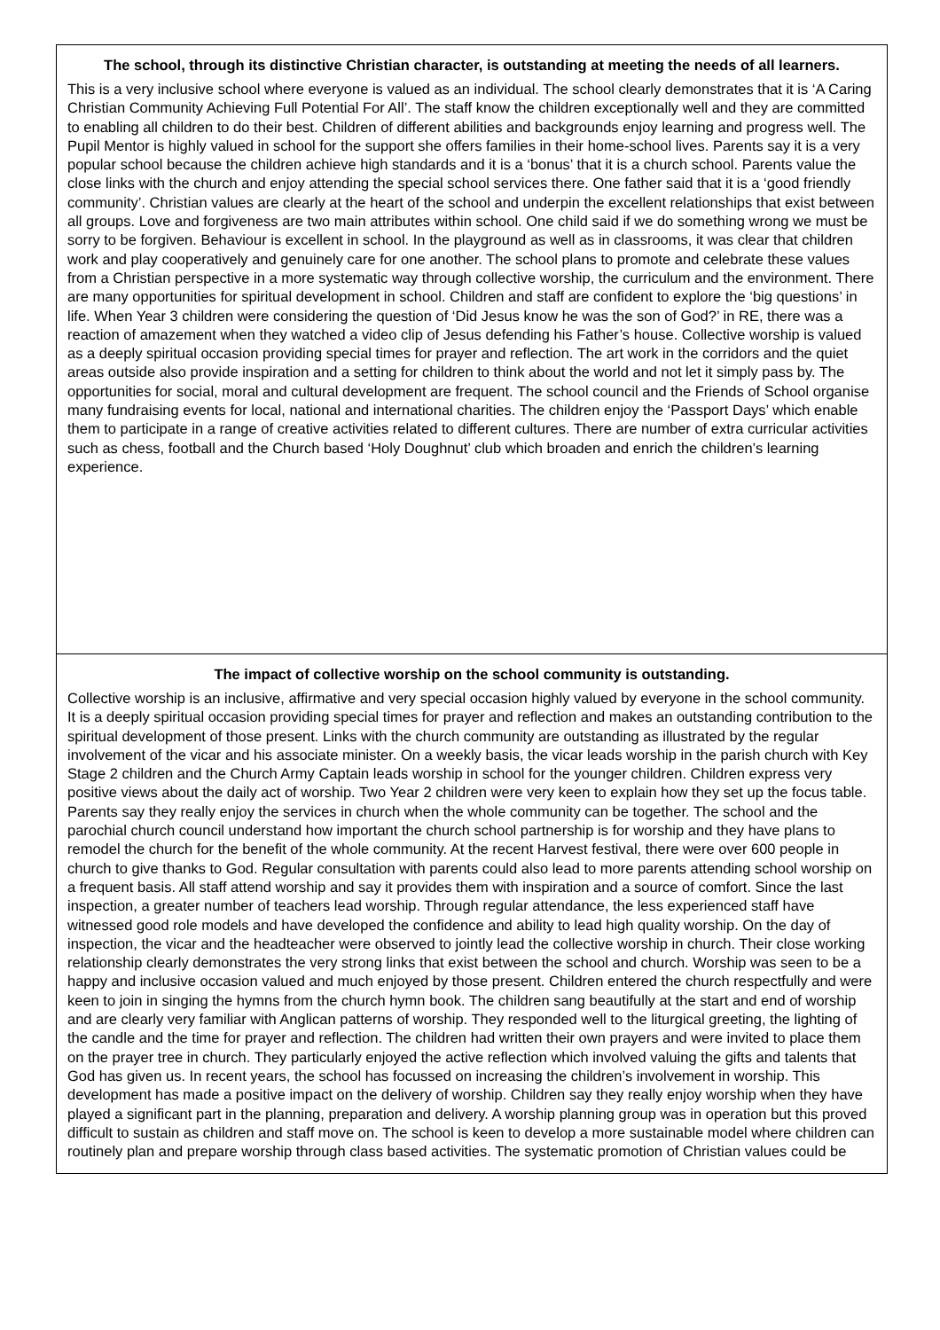The school, through its distinctive Christian character, is outstanding at meeting the needs of all learners.
This is a very inclusive school where everyone is valued as an individual. The school clearly demonstrates that it is ‘A Caring Christian Community Achieving Full Potential For All’. The staff know the children exceptionally well and they are committed to enabling all children to do their best. Children of different abilities and backgrounds enjoy learning and progress well. The Pupil Mentor is highly valued in school for the support she offers families in their home-school lives. Parents say it is a very popular school because the children achieve high standards and it is a ‘bonus’ that it is a church school. Parents value the close links with the church and enjoy attending the special school services there. One father said that it is a ‘good friendly community’. Christian values are clearly at the heart of the school and underpin the excellent relationships that exist between all groups. Love and forgiveness are two main attributes within school. One child said if we do something wrong we must be sorry to be forgiven. Behaviour is excellent in school. In the playground as well as in classrooms, it was clear that children work and play cooperatively and genuinely care for one another. The school plans to promote and celebrate these values from a Christian perspective in a more systematic way through collective worship, the curriculum and the environment. There are many opportunities for spiritual development in school. Children and staff are confident to explore the ‘big questions’ in life. When Year 3 children were considering the question of ‘Did Jesus know he was the son of God?’ in RE, there was a reaction of amazement when they watched a video clip of Jesus defending his Father’s house. Collective worship is valued as a deeply spiritual occasion providing special times for prayer and reflection. The art work in the corridors and the quiet areas outside also provide inspiration and a setting for children to think about the world and not let it simply pass by. The opportunities for social, moral and cultural development are frequent. The school council and the Friends of School organise many fundraising events for local, national and international charities. The children enjoy the ‘Passport Days’ which enable them to participate in a range of creative activities related to different cultures. There are number of extra curricular activities such as chess, football and the Church based ‘Holy Doughnut’ club which broaden and enrich the children’s learning experience.
The impact of collective worship on the school community is outstanding.
Collective worship is an inclusive, affirmative and very special occasion highly valued by everyone in the school community. It is a deeply spiritual occasion providing special times for prayer and reflection and makes an outstanding contribution to the spiritual development of those present. Links with the church community are outstanding as illustrated by the regular involvement of the vicar and his associate minister. On a weekly basis, the vicar leads worship in the parish church with Key Stage 2 children and the Church Army Captain leads worship in school for the younger children. Children express very positive views about the daily act of worship. Two Year 2 children were very keen to explain how they set up the focus table. Parents say they really enjoy the services in church when the whole community can be together. The school and the parochial church council understand how important the church school partnership is for worship and they have plans to remodel the church for the benefit of the whole community. At the recent Harvest festival, there were over 600 people in church to give thanks to God. Regular consultation with parents could also lead to more parents attending school worship on a frequent basis. All staff attend worship and say it provides them with inspiration and a source of comfort. Since the last inspection, a greater number of teachers lead worship. Through regular attendance, the less experienced staff have witnessed good role models and have developed the confidence and ability to lead high quality worship. On the day of inspection, the vicar and the headteacher were observed to jointly lead the collective worship in church. Their close working relationship clearly demonstrates the very strong links that exist between the school and church. Worship was seen to be a happy and inclusive occasion valued and much enjoyed by those present. Children entered the church respectfully and were keen to join in singing the hymns from the church hymn book. The children sang beautifully at the start and end of worship and are clearly very familiar with Anglican patterns of worship. They responded well to the liturgical greeting, the lighting of the candle and the time for prayer and reflection. The children had written their own prayers and were invited to place them on the prayer tree in church. They particularly enjoyed the active reflection which involved valuing the gifts and talents that God has given us. In recent years, the school has focussed on increasing the children’s involvement in worship. This development has made a positive impact on the delivery of worship. Children say they really enjoy worship when they have played a significant part in the planning, preparation and delivery. A worship planning group was in operation but this proved difficult to sustain as children and staff move on. The school is keen to develop a more sustainable model where children can routinely plan and prepare worship through class based activities. The systematic promotion of Christian values could be